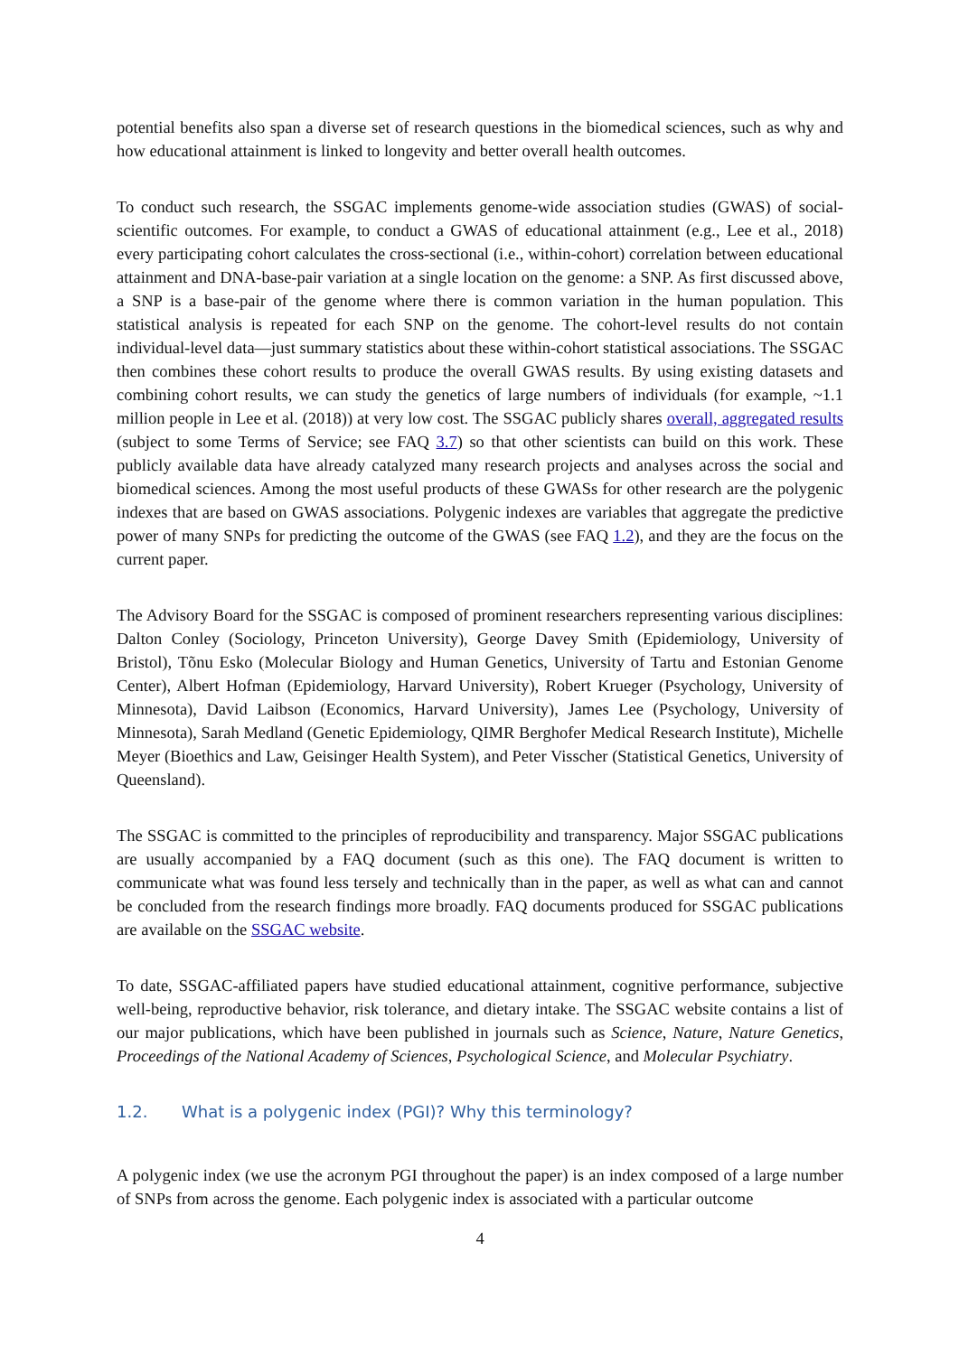potential benefits also span a diverse set of research questions in the biomedical sciences, such as why and how educational attainment is linked to longevity and better overall health outcomes.
To conduct such research, the SSGAC implements genome-wide association studies (GWAS) of social-scientific outcomes. For example, to conduct a GWAS of educational attainment (e.g., Lee et al., 2018) every participating cohort calculates the cross-sectional (i.e., within-cohort) correlation between educational attainment and DNA-base-pair variation at a single location on the genome: a SNP. As first discussed above, a SNP is a base-pair of the genome where there is common variation in the human population. This statistical analysis is repeated for each SNP on the genome. The cohort-level results do not contain individual-level data—just summary statistics about these within-cohort statistical associations. The SSGAC then combines these cohort results to produce the overall GWAS results. By using existing datasets and combining cohort results, we can study the genetics of large numbers of individuals (for example, ~1.1 million people in Lee et al. (2018)) at very low cost. The SSGAC publicly shares overall, aggregated results (subject to some Terms of Service; see FAQ 3.7) so that other scientists can build on this work. These publicly available data have already catalyzed many research projects and analyses across the social and biomedical sciences. Among the most useful products of these GWASs for other research are the polygenic indexes that are based on GWAS associations. Polygenic indexes are variables that aggregate the predictive power of many SNPs for predicting the outcome of the GWAS (see FAQ 1.2), and they are the focus on the current paper.
The Advisory Board for the SSGAC is composed of prominent researchers representing various disciplines: Dalton Conley (Sociology, Princeton University), George Davey Smith (Epidemiology, University of Bristol), Tõnu Esko (Molecular Biology and Human Genetics, University of Tartu and Estonian Genome Center), Albert Hofman (Epidemiology, Harvard University), Robert Krueger (Psychology, University of Minnesota), David Laibson (Economics, Harvard University), James Lee (Psychology, University of Minnesota), Sarah Medland (Genetic Epidemiology, QIMR Berghofer Medical Research Institute), Michelle Meyer (Bioethics and Law, Geisinger Health System), and Peter Visscher (Statistical Genetics, University of Queensland).
The SSGAC is committed to the principles of reproducibility and transparency. Major SSGAC publications are usually accompanied by a FAQ document (such as this one). The FAQ document is written to communicate what was found less tersely and technically than in the paper, as well as what can and cannot be concluded from the research findings more broadly. FAQ documents produced for SSGAC publications are available on the SSGAC website.
To date, SSGAC-affiliated papers have studied educational attainment, cognitive performance, subjective well-being, reproductive behavior, risk tolerance, and dietary intake. The SSGAC website contains a list of our major publications, which have been published in journals such as Science, Nature, Nature Genetics, Proceedings of the National Academy of Sciences, Psychological Science, and Molecular Psychiatry.
1.2. What is a polygenic index (PGI)? Why this terminology?
A polygenic index (we use the acronym PGI throughout the paper) is an index composed of a large number of SNPs from across the genome. Each polygenic index is associated with a particular outcome
4